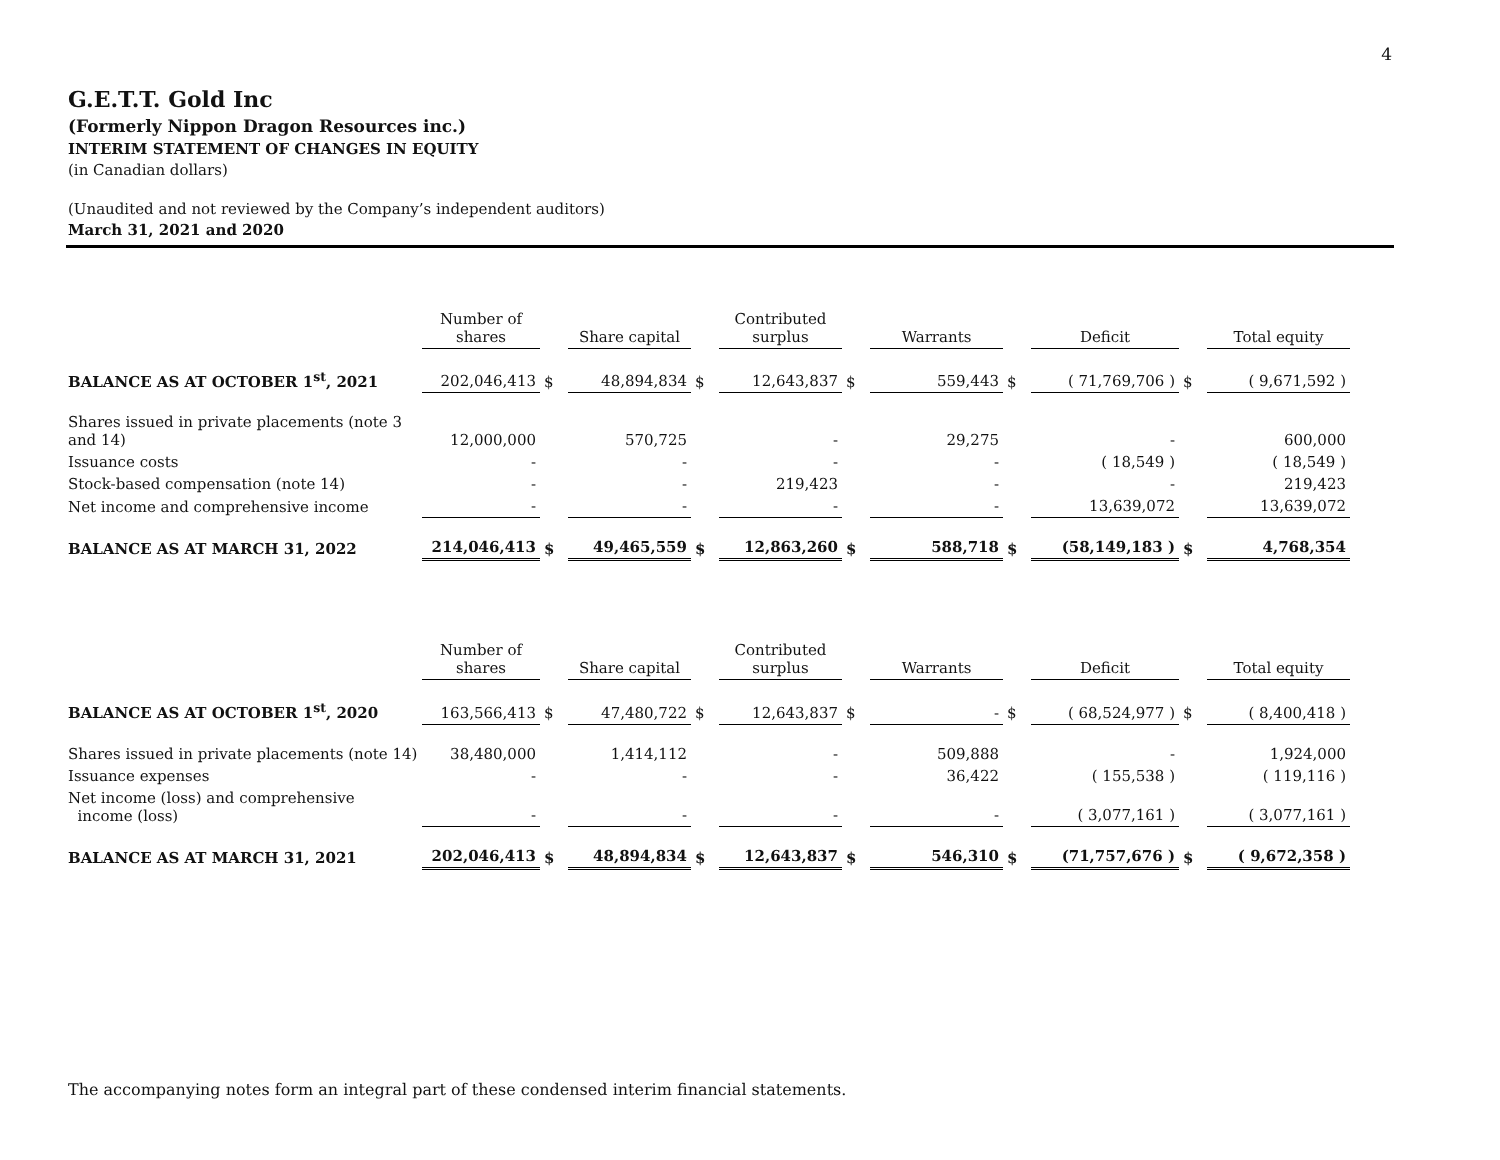4
G.E.T.T. Gold Inc
(Formerly Nippon Dragon Resources inc.)
INTERIM STATEMENT OF CHANGES IN EQUITY
(in Canadian dollars)
(Unaudited and not reviewed by the Company’s independent auditors)
March 31, 2021 and 2020
| | Number of shares | | Share capital | | Contributed surplus | | Warrants | | Deficit | | Total equity |
| --- | --- | --- | --- | --- | --- | --- | --- | --- | --- | --- | --- |
| BALANCE AS AT OCTOBER 1<sup>st</sup>, 2021 | 202,046,413 | $ | 48,894,834 | $ | 12,643,837 | $ | 559,443 | $ | ( 71,769,706 ) | $ | ( 9,671,592 ) |
| Shares issued in private placements (note 3 and 14) | 12,000,000 | | 570,725 | | - | | 29,275 | | - | | 600,000 |
| Issuance costs | - | | - | | - | | - | | ( 18,549 ) | | ( 18,549 ) |
| Stock-based compensation (note 14) | - | | - | | 219,423 | | - | | - | | 219,423 |
| Net income and comprehensive income | - | | - | | - | | - | | 13,639,072 | | 13,639,072 |
| BALANCE AS AT MARCH 31, 2022 | 214,046,413 | $ | 49,465,559 | $ | 12,863,260 | $ | 588,718 | $ | (58,149,183 ) | $ | 4,768,354 |
| | Number of shares | | Share capital | | Contributed surplus | | Warrants | | Deficit | | Total equity |
| --- | --- | --- | --- | --- | --- | --- | --- | --- | --- | --- | --- |
| BALANCE AS AT OCTOBER 1<sup>st</sup>, 2020 | 163,566,413 | $ | 47,480,722 | $ | 12,643,837 | $ | - | $ | ( 68,524,977 ) | $ | ( 8,400,418 ) |
| Shares issued in private placements (note 14) | 38,480,000 | | 1,414,112 | | - | | 509,888 | | - | | 1,924,000 |
| Issuance expenses | - | | - | | - | | 36,422 | | ( 155,538 ) | | ( 119,116 ) |
| Net income (loss) and comprehensive income (loss) | - | | - | | - | | - | | ( 3,077,161 ) | | ( 3,077,161 ) |
| BALANCE AS AT MARCH 31, 2021 | 202,046,413 | $ | 48,894,834 | $ | 12,643,837 | $ | 546,310 | $ | (71,757,676 ) | $ | ( 9,672,358 ) |
The accompanying notes form an integral part of these condensed interim financial statements.